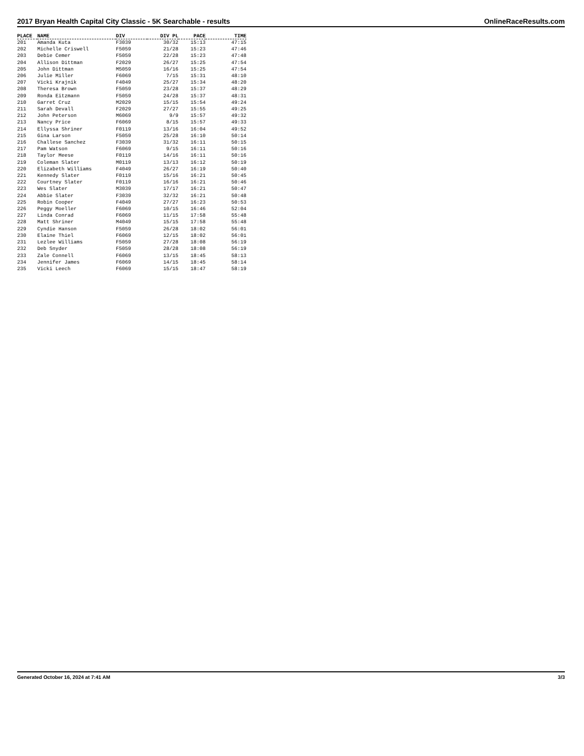2017 Bryan Health Capital City Classic - 5K Searchable - results OnlineRaceResults.com
| PLACE | NAME | DIV | DIV PL | PACE | TIME |
| --- | --- | --- | --- | --- | --- |
| 201 | Amanda Kuta | F3039 | 30/32 | 15:13 | 47:15 |
| 202 | Michelle Criswell | F5059 | 21/28 | 15:23 | 47:46 |
| 203 | Debie Cemer | F5059 | 22/28 | 15:23 | 47:48 |
| 204 | Allison Dittman | F2029 | 26/27 | 15:25 | 47:54 |
| 205 | John Dittman | M5059 | 16/16 | 15:25 | 47:54 |
| 206 | Julie Miller | F6069 | 7/15 | 15:31 | 48:10 |
| 207 | Vicki Krajnik | F4049 | 25/27 | 15:34 | 48:20 |
| 208 | Theresa Brown | F5059 | 23/28 | 15:37 | 48:29 |
| 209 | Ronda Eitzmann | F5059 | 24/28 | 15:37 | 48:31 |
| 210 | Garret Cruz | M2029 | 15/15 | 15:54 | 49:24 |
| 211 | Sarah Devall | F2029 | 27/27 | 15:55 | 49:25 |
| 212 | John Peterson | M6069 | 9/9 | 15:57 | 49:32 |
| 213 | Nancy Price | F6069 | 8/15 | 15:57 | 49:33 |
| 214 | Ellyssa Shriner | F0119 | 13/16 | 16:04 | 49:52 |
| 215 | Gina Larson | F5059 | 25/28 | 16:10 | 50:14 |
| 216 | Challese Sanchez | F3039 | 31/32 | 16:11 | 50:15 |
| 217 | Pam Watson | F6069 | 9/15 | 16:11 | 50:16 |
| 218 | Taylor Meese | F0119 | 14/16 | 16:11 | 50:16 |
| 219 | Coleman Slater | M0119 | 13/13 | 16:12 | 50:19 |
| 220 | Elizabeth Williams | F4049 | 26/27 | 16:19 | 50:40 |
| 221 | Kennedy Slater | F0119 | 15/16 | 16:21 | 50:45 |
| 222 | Courtney Slater | F0119 | 16/16 | 16:21 | 50:46 |
| 223 | Wes Slater | M3039 | 17/17 | 16:21 | 50:47 |
| 224 | Abbie Slater | F3039 | 32/32 | 16:21 | 50:48 |
| 225 | Robin Cooper | F4049 | 27/27 | 16:23 | 50:53 |
| 226 | Peggy Moeller | F6069 | 10/15 | 16:46 | 52:04 |
| 227 | Linda Conrad | F6069 | 11/15 | 17:58 | 55:48 |
| 228 | Matt Shriner | M4049 | 15/15 | 17:58 | 55:48 |
| 229 | Cyndie Hanson | F5059 | 26/28 | 18:02 | 56:01 |
| 230 | Elaine Thiel | F6069 | 12/15 | 18:02 | 56:01 |
| 231 | Lezlee Williams | F5059 | 27/28 | 18:08 | 56:19 |
| 232 | Deb Snyder | F5059 | 28/28 | 18:08 | 56:19 |
| 233 | Zale Connell | F6069 | 13/15 | 18:45 | 58:13 |
| 234 | Jennifer James | F6069 | 14/15 | 18:45 | 58:14 |
| 235 | Vicki Leech | F6069 | 15/15 | 18:47 | 58:19 |
Generated October 16, 2024 at 7:41 AM 3/3